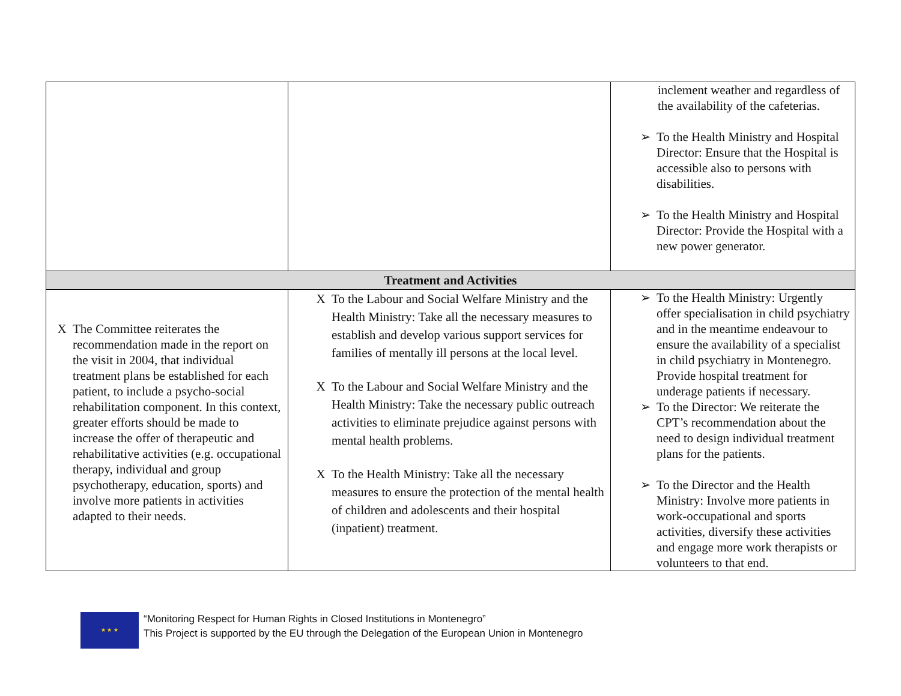| | | inclement weather and regardless of the availability of the cafeterias. ➢ To the Health Ministry and Hospital Director: Ensure that the Hospital is accessible also to persons with disabilities. ➢ To the Health Ministry and Hospital Director: Provide the Hospital with a new power generator. |
| Treatment and Activities | | |
| X The Committee reiterates the recommendation made in the report on the visit in 2004, that individual treatment plans be established for each patient, to include a psycho-social rehabilitation component. In this context, greater efforts should be made to increase the offer of therapeutic and rehabilitative activities (e.g. occupational therapy, individual and group psychotherapy, education, sports) and involve more patients in activities adapted to their needs. | X To the Labour and Social Welfare Ministry and the Health Ministry: Take all the necessary measures to establish and develop various support services for families of mentally ill persons at the local level. X To the Labour and Social Welfare Ministry and the Health Ministry: Take the necessary public outreach activities to eliminate prejudice against persons with mental health problems. X To the Health Ministry: Take all the necessary measures to ensure the protection of the mental health of children and adolescents and their hospital (inpatient) treatment. | ➢ To the Health Ministry: Urgently offer specialisation in child psychiatry and in the meantime endeavour to ensure the availability of a specialist in child psychiatry in Montenegro. Provide hospital treatment for underage patients if necessary. ➢ To the Director: We reiterate the CPT’s recommendation about the need to design individual treatment plans for the patients. ➢ To the Director and the Health Ministry: Involve more patients in work-occupational and sports activities, diversify these activities and engage more work therapists or volunteers to that end. |
★ ★ ★
“Monitoring Respect for Human Rights in Closed Institutions in Montenegro”
This Project is supported by the EU through the Delegation of the European Union in Montenegro